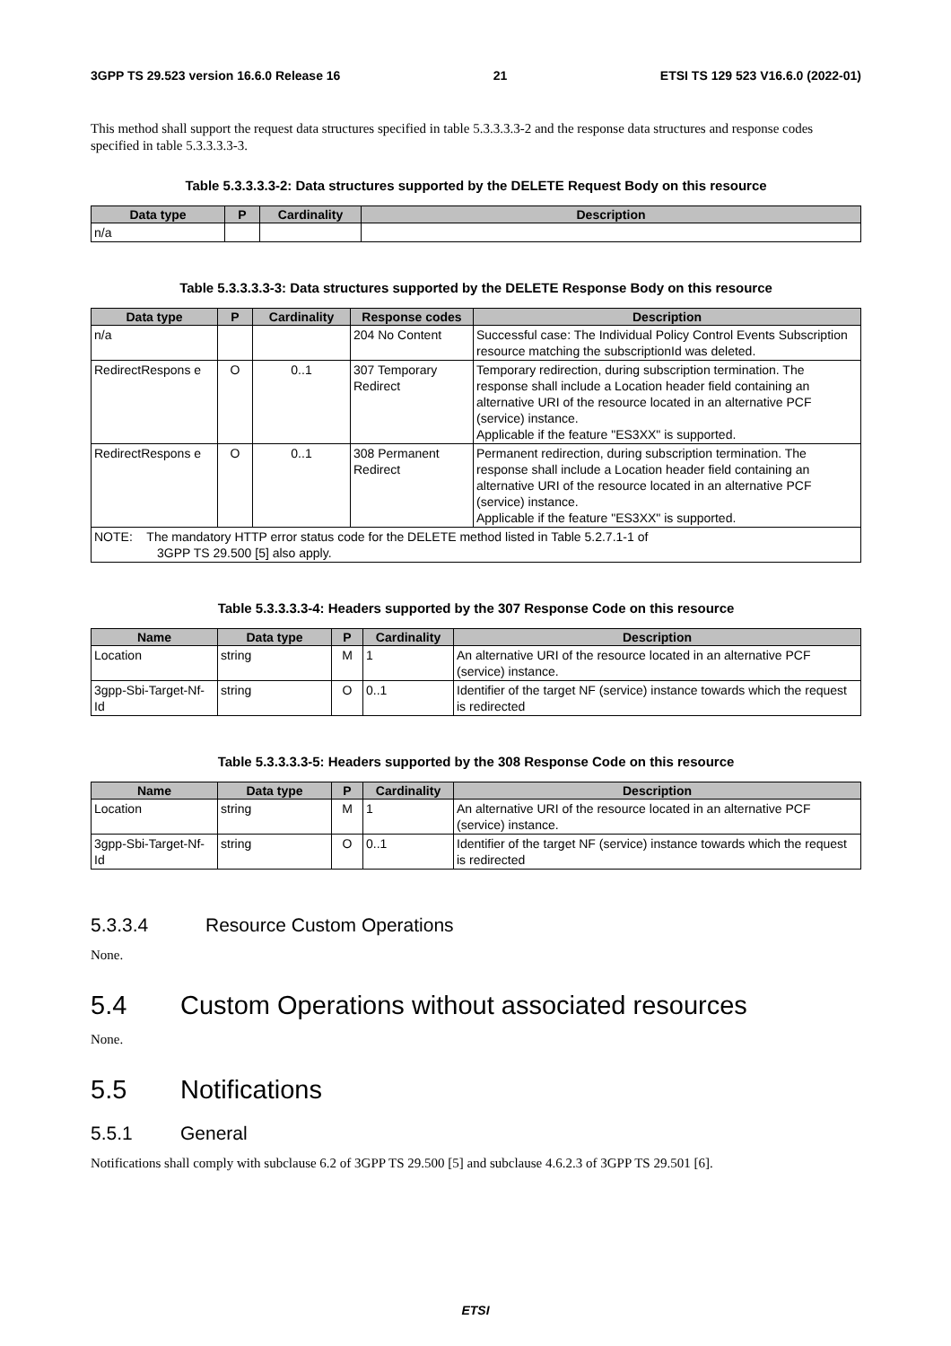3GPP TS 29.523 version 16.6.0 Release 16 21 ETSI TS 129 523 V16.6.0 (2022-01)
This method shall support the request data structures specified in table 5.3.3.3.3-2 and the response data structures and response codes specified in table 5.3.3.3.3-3.
Table 5.3.3.3.3-2: Data structures supported by the DELETE Request Body on this resource
| Data type | P | Cardinality | Description |
| --- | --- | --- | --- |
| n/a | | | |
Table 5.3.3.3.3-3: Data structures supported by the DELETE Response Body on this resource
| Data type | P | Cardinality | Response codes | Description |
| --- | --- | --- | --- | --- |
| n/a | | | 204 No Content | Successful case: The Individual Policy Control Events Subscription resource matching the subscriptionId was deleted. |
| RedirectRespons e | O | 0..1 | 307 Temporary Redirect | Temporary redirection, during subscription termination. The response shall include a Location header field containing an alternative URI of the resource located in an alternative PCF (service) instance. Applicable if the feature "ES3XX" is supported. |
| RedirectRespons e | O | 0..1 | 308 Permanent Redirect | Permanent redirection, during subscription termination. The response shall include a Location header field containing an alternative URI of the resource located in an alternative PCF (service) instance. Applicable if the feature "ES3XX" is supported. |
| NOTE: The mandatory HTTP error status code for the DELETE method listed in Table 5.2.7.1-1 of 3GPP TS 29.500 [5] also apply. | | | | |
Table 5.3.3.3.3-4: Headers supported by the 307 Response Code on this resource
| Name | Data type | P | Cardinality | Description |
| --- | --- | --- | --- | --- |
| Location | string | M | 1 | An alternative URI of the resource located in an alternative PCF (service) instance. |
| 3gpp-Sbi-Target-Nf-Id | string | O | 0..1 | Identifier of the target NF (service) instance towards which the request is redirected |
Table 5.3.3.3.3-5: Headers supported by the 308 Response Code on this resource
| Name | Data type | P | Cardinality | Description |
| --- | --- | --- | --- | --- |
| Location | string | M | 1 | An alternative URI of the resource located in an alternative PCF (service) instance. |
| 3gpp-Sbi-Target-Nf-Id | string | O | 0..1 | Identifier of the target NF (service) instance towards which the request is redirected |
5.3.3.4 Resource Custom Operations
None.
5.4 Custom Operations without associated resources
None.
5.5 Notifications
5.5.1 General
Notifications shall comply with subclause 6.2 of 3GPP TS 29.500 [5] and subclause 4.6.2.3 of 3GPP TS 29.501 [6].
ETSI